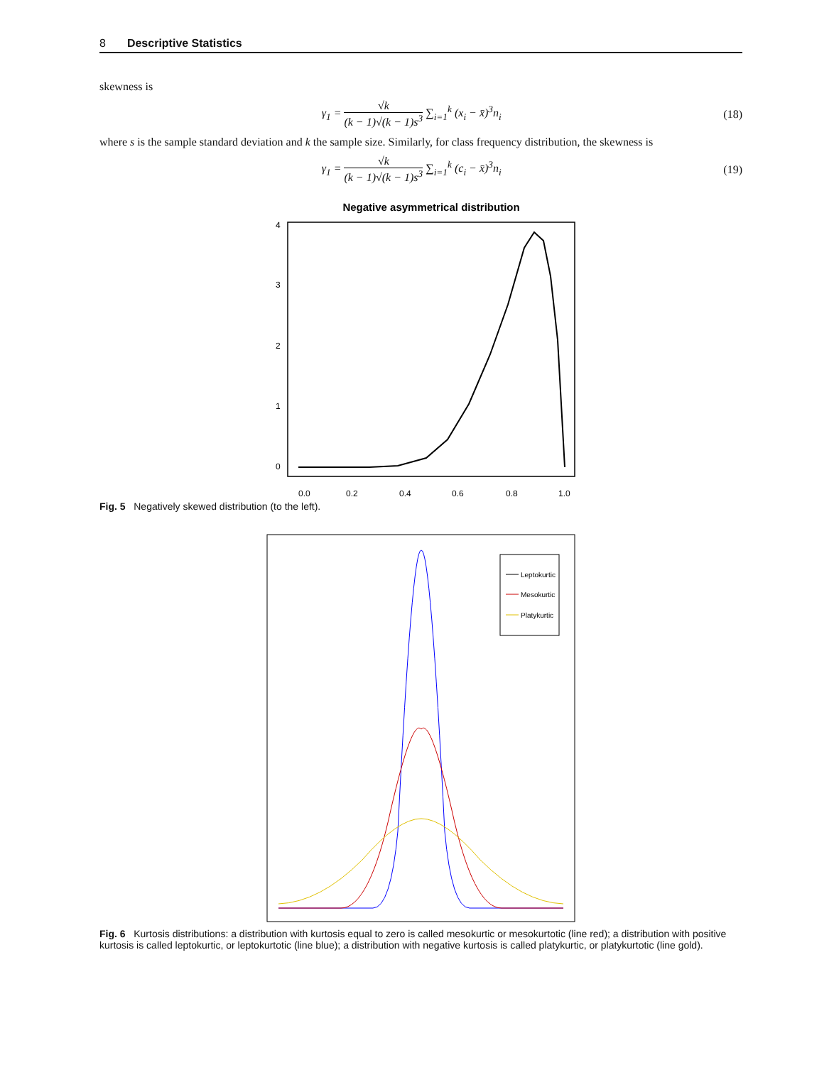8 Descriptive Statistics
skewness is
γ<sub>1</sub> = √k (k − 1)√(k − 1)s<sup>3</sup> ∑<sub>i=1</sub><sup>k</sup> (x<sub>i</sub> − x̄)<sup>3</sup>n<sub>i</sub>
(18)
where s is the sample standard deviation and k the sample size. Similarly, for class frequency distribution, the skewness is
γ<sub>1</sub> = √k (k − 1)√(k − 1)s<sup>3</sup> ∑<sub>i=1</sub><sup>k</sup> (c<sub>i</sub> − x̄)<sup>3</sup>n<sub>i</sub>
(19)
Negative asymmetrical distribution
0.0
0.2
0.4
0.6
0.8
1.0
0
1
2
3
4
Fig. 5 Negatively skewed distribution (to the left).
Leptokurtic
Mesokurtic
Platykurtic
Fig. 6 Kurtosis distributions: a distribution with kurtosis equal to zero is called mesokurtic or mesokurtotic (line red); a distribution with positive kurtosis is called leptokurtic, or leptokurtotic (line blue); a distribution with negative kurtosis is called platykurtic, or platykurtotic (line gold).